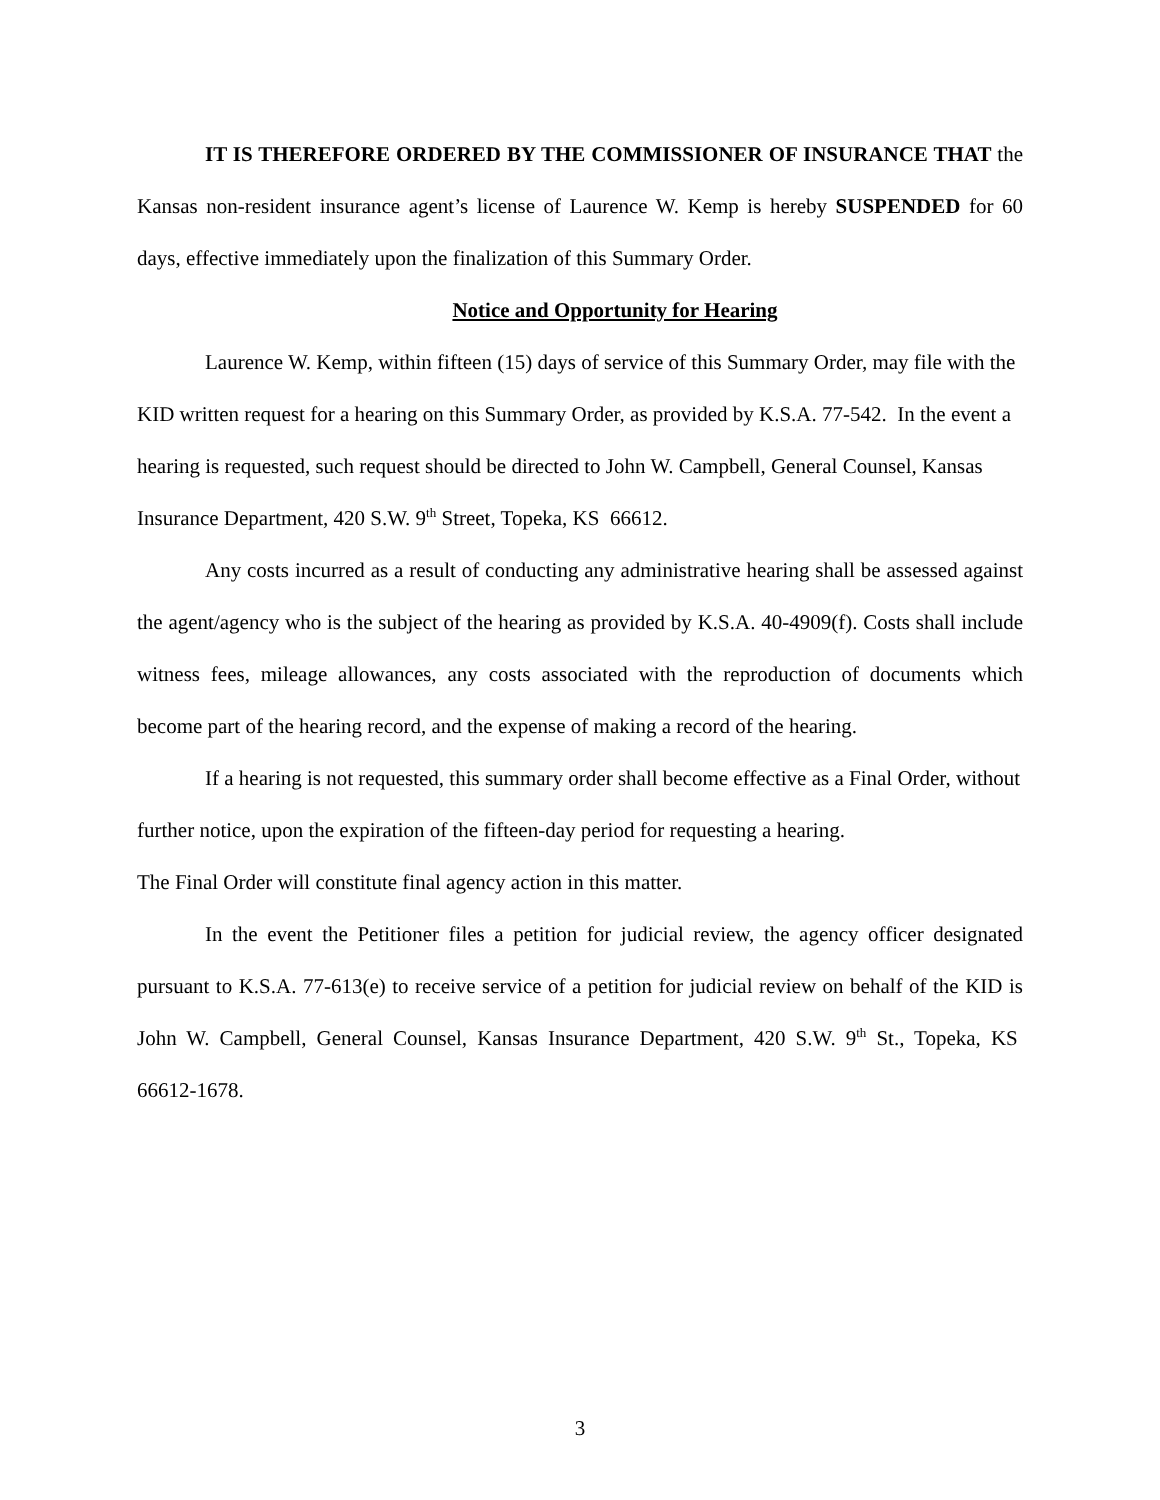IT IS THEREFORE ORDERED BY THE COMMISSIONER OF INSURANCE THAT the Kansas non-resident insurance agent’s license of Laurence W. Kemp is hereby SUSPENDED for 60 days, effective immediately upon the finalization of this Summary Order.
Notice and Opportunity for Hearing
Laurence W. Kemp, within fifteen (15) days of service of this Summary Order, may file with the KID written request for a hearing on this Summary Order, as provided by K.S.A. 77-542. In the event a hearing is requested, such request should be directed to John W. Campbell, General Counsel, Kansas Insurance Department, 420 S.W. 9<sup>th</sup> Street, Topeka, KS 66612.
Any costs incurred as a result of conducting any administrative hearing shall be assessed against the agent/agency who is the subject of the hearing as provided by K.S.A. 40-4909(f). Costs shall include witness fees, mileage allowances, any costs associated with the reproduction of documents which become part of the hearing record, and the expense of making a record of the hearing.
If a hearing is not requested, this summary order shall become effective as a Final Order, without further notice, upon the expiration of the fifteen-day period for requesting a hearing.
The Final Order will constitute final agency action in this matter.
In the event the Petitioner files a petition for judicial review, the agency officer designated pursuant to K.S.A. 77-613(e) to receive service of a petition for judicial review on behalf of the KID is John W. Campbell, General Counsel, Kansas Insurance Department, 420 S.W. 9<sup>th</sup> St., Topeka, KS 66612-1678.
3